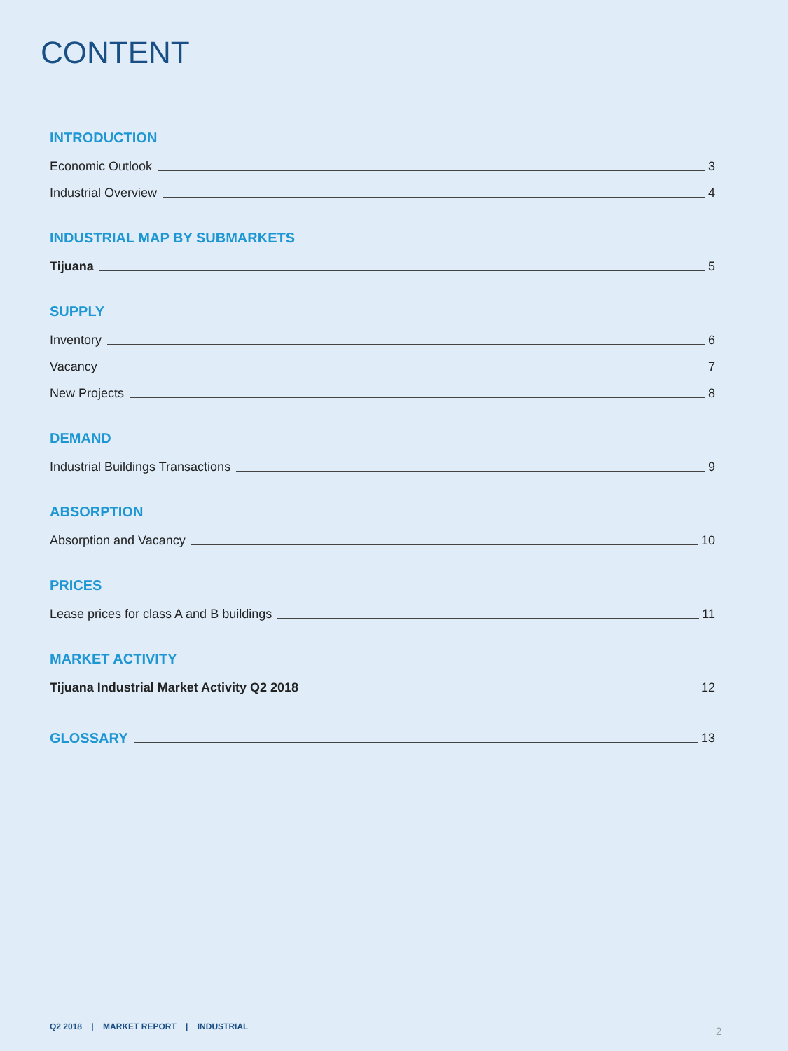CONTENT
INTRODUCTION
Economic Outlook 3
Industrial Overview 4
INDUSTRIAL MAP BY SUBMARKETS
Tijuana 5
SUPPLY
Inventory 6
Vacancy 7
New Projects 8
DEMAND
Industrial Buildings Transactions 9
ABSORPTION
Absorption and Vacancy 10
PRICES
Lease prices for class A and B buildings 11
MARKET ACTIVITY
Tijuana Industrial Market Activity Q2 2018 12
GLOSSARY 13
Q2 2018 | MARKET REPORT | INDUSTRIAL
2